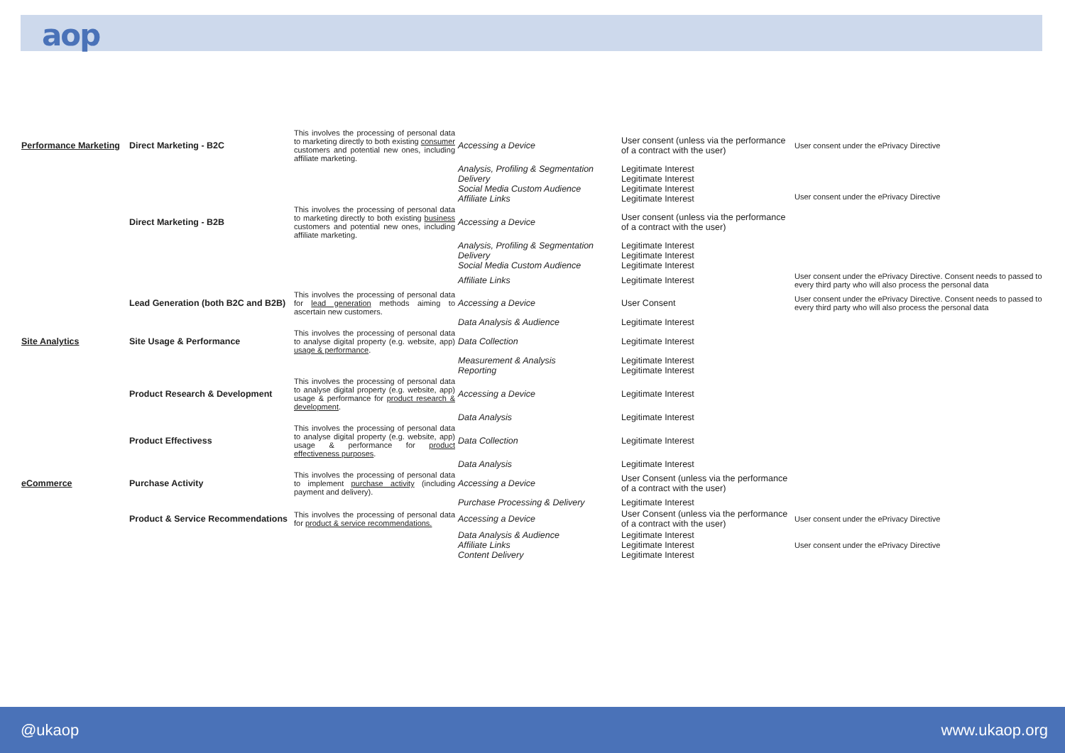aop
| Performance Marketing | Direct Marketing - B2C | This involves the processing of personal data to marketing directly to both existing consumer customers and potential new ones, including affiliate marketing. | Accessing a Device | User consent (unless via the performance of a contract with the user) | User consent under the ePrivacy Directive |
| | | | Analysis, Profiling & Segmentation Delivery Social Media Custom Audience Affiliate Links | Legitimate Interest Legitimate Interest Legitimate Interest Legitimate Interest | User consent under the ePrivacy Directive |
| | Direct Marketing - B2B | This involves the processing of personal data to marketing directly to both existing business customers and potential new ones, including affiliate marketing. | Accessing a Device | User consent (unless via the performance of a contract with the user) | |
| | | | Analysis, Profiling & Segmentation Delivery Social Media Custom Audience | Legitimate Interest Legitimate Interest Legitimate Interest | |
| | | | Affiliate Links | Legitimate Interest | User consent under the ePrivacy Directive. Consent needs to passed to every third party who will also process the personal data |
| | Lead Generation (both B2C and B2B) | This involves the processing of personal data for lead generation methods aiming to ascertain new customers. | Accessing a Device | User Consent | User consent under the ePrivacy Directive. Consent needs to passed to every third party who will also process the personal data |
| | | | Data Analysis & Audience | Legitimate Interest | |
| Site Analytics | Site Usage & Performance | This involves the processing of personal data to analyse digital property (e.g. website, app) usage & performance . | Data Collection | Legitimate Interest | |
| | | | Measurement & Analysis Reporting | Legitimate Interest Legitimate Interest | |
| | Product Research & Development | This involves the processing of personal data to analyse digital property (e.g. website, app) usage & performance for product research & development . | Accessing a Device | Legitimate Interest | |
| | | | Data Analysis | Legitimate Interest | |
| | Product Effectivess | This involves the processing of personal data to analyse digital property (e.g. website, app) usage & performance for product effectiveness purposes . | Data Collection | Legitimate Interest | |
| | | | Data Analysis | Legitimate Interest | |
| eCommerce | Purchase Activity | This involves the processing of personal data to implement purchase activity (including payment and delivery). | Accessing a Device | User Consent (unless via the performance of a contract with the user) | |
| | | | Purchase Processing & Delivery | Legitimate Interest | |
| | Product & Service Recommendations | This involves the processing of personal data for product & service recommendations. | Accessing a Device | User Consent (unless via the performance of a contract with the user) | User consent under the ePrivacy Directive |
| | | | Data Analysis & Audience Affiliate Links Content Delivery | Legitimate Interest Legitimate Interest Legitimate Interest | User consent under the ePrivacy Directive |
@ukaop www.ukaop.org